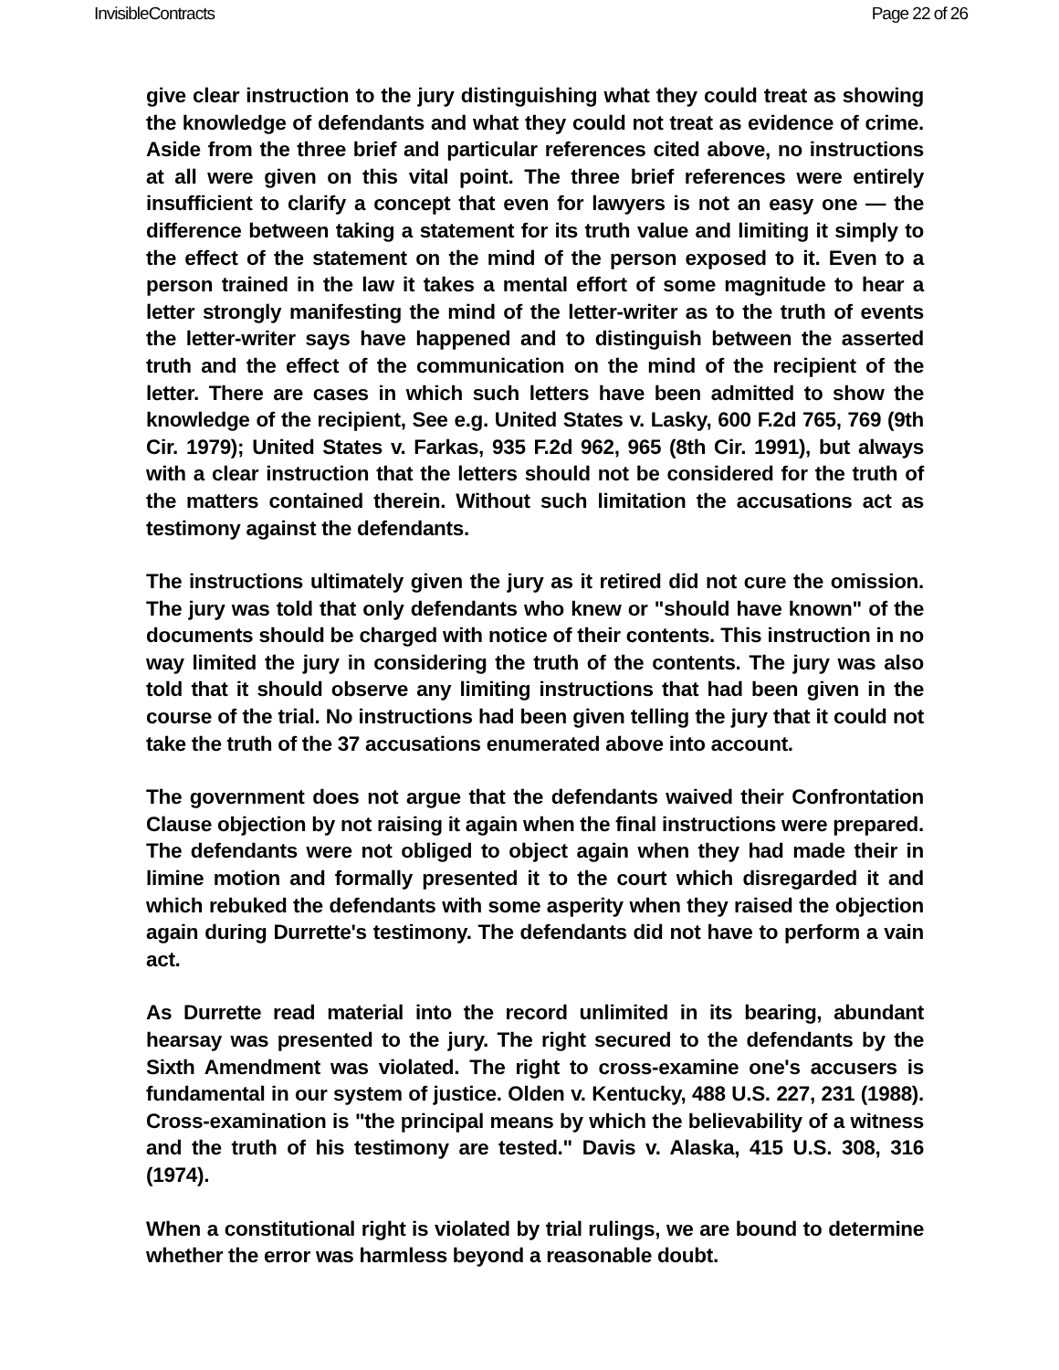InvisibleContracts Page 22 of 26
give clear instruction to the jury distinguishing what they could treat as showing the knowledge of defendants and what they could not treat as evidence of crime. Aside from the three brief and particular references cited above, no instructions at all were given on this vital point. The three brief references were entirely insufficient to clarify a concept that even for lawyers is not an easy one — the difference between taking a statement for its truth value and limiting it simply to the effect of the statement on the mind of the person exposed to it. Even to a person trained in the law it takes a mental effort of some magnitude to hear a letter strongly manifesting the mind of the letter-writer as to the truth of events the letter-writer says have happened and to distinguish between the asserted truth and the effect of the communication on the mind of the recipient of the letter. There are cases in which such letters have been admitted to show the knowledge of the recipient, See e.g. United States v. Lasky, 600 F.2d 765, 769 (9th Cir. 1979); United States v. Farkas, 935 F.2d 962, 965 (8th Cir. 1991), but always with a clear instruction that the letters should not be considered for the truth of the matters contained therein. Without such limitation the accusations act as testimony against the defendants.
The instructions ultimately given the jury as it retired did not cure the omission. The jury was told that only defendants who knew or "should have known" of the documents should be charged with notice of their contents. This instruction in no way limited the jury in considering the truth of the contents. The jury was also told that it should observe any limiting instructions that had been given in the course of the trial. No instructions had been given telling the jury that it could not take the truth of the 37 accusations enumerated above into account.
The government does not argue that the defendants waived their Confrontation Clause objection by not raising it again when the final instructions were prepared. The defendants were not obliged to object again when they had made their in limine motion and formally presented it to the court which disregarded it and which rebuked the defendants with some asperity when they raised the objection again during Durrette's testimony. The defendants did not have to perform a vain act.
As Durrette read material into the record unlimited in its bearing, abundant hearsay was presented to the jury. The right secured to the defendants by the Sixth Amendment was violated. The right to cross-examine one's accusers is fundamental in our system of justice. Olden v. Kentucky, 488 U.S. 227, 231 (1988). Cross-examination is "the principal means by which the believability of a witness and the truth of his testimony are tested." Davis v. Alaska, 415 U.S. 308, 316 (1974).
When a constitutional right is violated by trial rulings, we are bound to determine whether the error was harmless beyond a reasonable doubt.